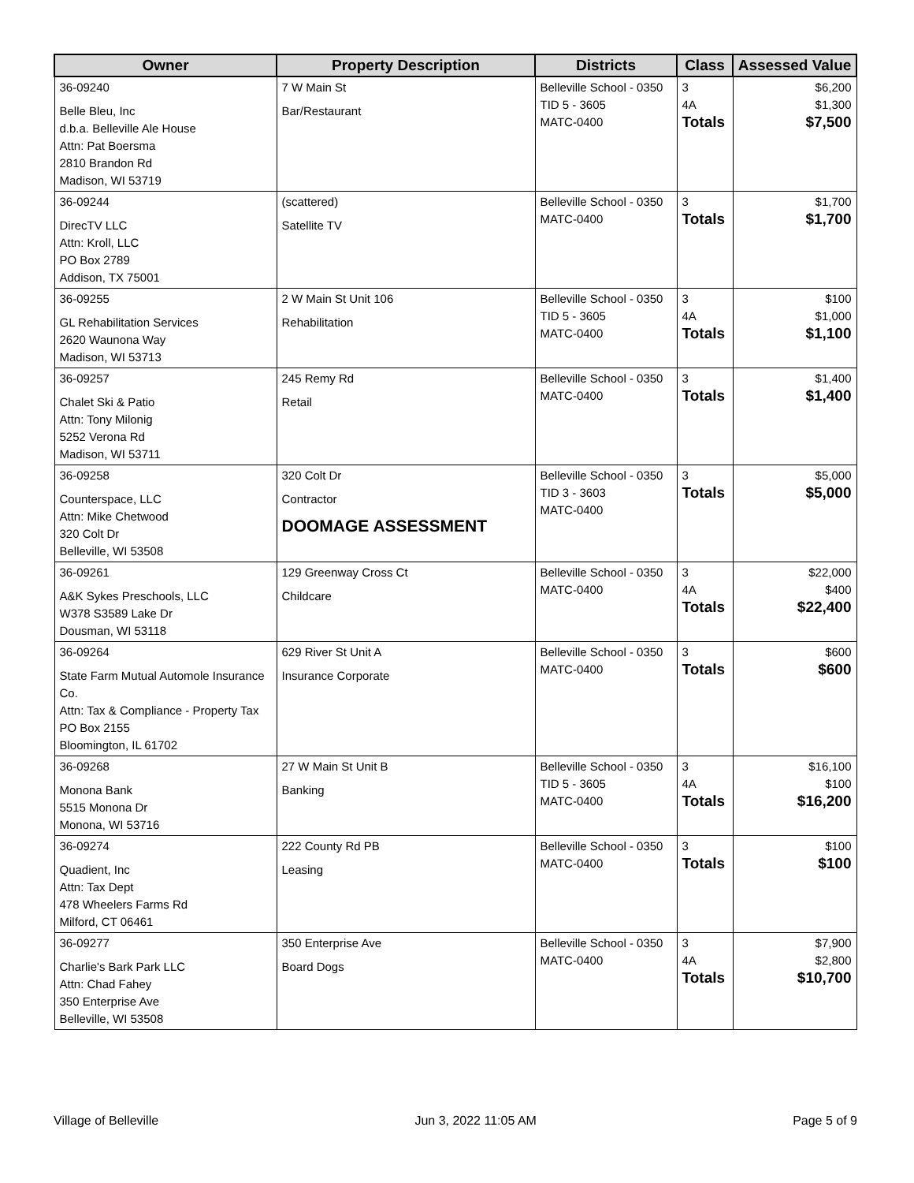| Owner | Property Description | Districts | Class | Assessed Value |
| --- | --- | --- | --- | --- |
| 36-09240 Belle Bleu, Inc d.b.a. Belleville Ale House Attn: Pat Boersma 2810 Brandon Rd Madison, WI 53719 | 7 W Main St Bar/Restaurant | Belleville School - 0350 TID 5 - 3605 MATC-0400 | 3 4A Totals | $6,200 $1,300 $7,500 |
| 36-09244 DirecTV LLC Attn: Kroll, LLC PO Box 2789 Addison, TX 75001 | (scattered) Satellite TV | Belleville School - 0350 MATC-0400 | 3 Totals | $1,700 $1,700 |
| 36-09255 GL Rehabilitation Services 2620 Waunona Way Madison, WI 53713 | 2 W Main St Unit 106 Rehabilitation | Belleville School - 0350 TID 5 - 3605 MATC-0400 | 3 4A Totals | $100 $1,000 $1,100 |
| 36-09257 Chalet Ski & Patio Attn: Tony Milonig 5252 Verona Rd Madison, WI 53711 | 245 Remy Rd Retail | Belleville School - 0350 MATC-0400 | 3 Totals | $1,400 $1,400 |
| 36-09258 Counterspace, LLC Attn: Mike Chetwood 320 Colt Dr Belleville, WI 53508 | 320 Colt Dr Contractor DOOMAGE ASSESSMENT | Belleville School - 0350 TID 3 - 3603 MATC-0400 | 3 Totals | $5,000 $5,000 |
| 36-09261 A&K Sykes Preschools, LLC W378 S3589 Lake Dr Dousman, WI 53118 | 129 Greenway Cross Ct Childcare | Belleville School - 0350 MATC-0400 | 3 4A Totals | $22,000 $400 $22,400 |
| 36-09264 State Farm Mutual Automole Insurance Co. Attn: Tax & Compliance - Property Tax PO Box 2155 Bloomington, IL 61702 | 629 River St Unit A Insurance Corporate | Belleville School - 0350 MATC-0400 | 3 Totals | $600 $600 |
| 36-09268 Monona Bank 5515 Monona Dr Monona, WI 53716 | 27 W Main St Unit B Banking | Belleville School - 0350 TID 5 - 3605 MATC-0400 | 3 4A Totals | $16,100 $100 $16,200 |
| 36-09274 Quadient, Inc Attn: Tax Dept 478 Wheelers Farms Rd Milford, CT 06461 | 222 County Rd PB Leasing | Belleville School - 0350 MATC-0400 | 3 Totals | $100 $100 |
| 36-09277 Charlie's Bark Park LLC Attn: Chad Fahey 350 Enterprise Ave Belleville, WI 53508 | 350 Enterprise Ave Board Dogs | Belleville School - 0350 MATC-0400 | 3 4A Totals | $7,900 $2,800 $10,700 |
Village of Belleville Jun 3, 2022 11:05 AM Page 5 of 9